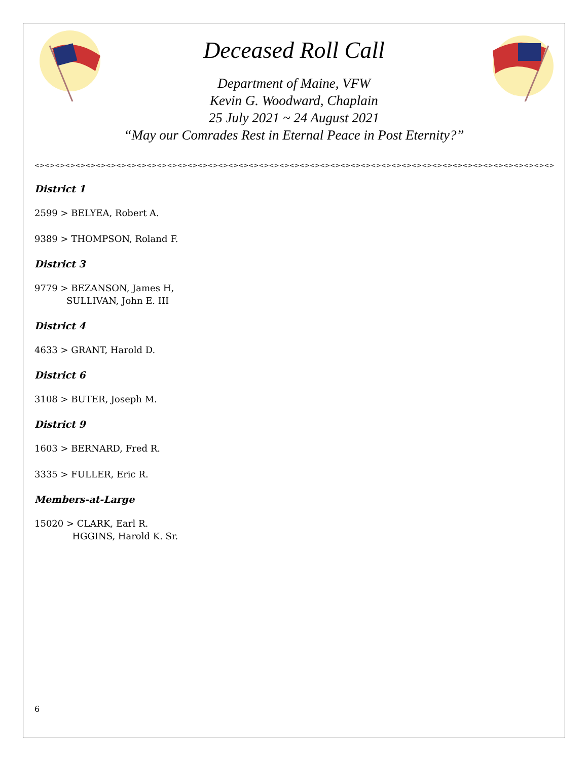Deceased Roll Call
Department of Maine, VFW
Kevin G. Woodward, Chaplain
25 July 2021 ~ 24 August 2021
“May our Comrades Rest in Eternal Peace in Post Eternity?”
<><><><><><><><><><><><><><><><><><><><><><><><><><><><><><><><><><><><><><><><><><><><><><><><><><><><><><><><><><><><><><><><><><><><><><><><><><><><><><><><>
District 1
2599 > BELYEA, Robert A.
9389 > THOMPSON, Roland F.
District 3
9779 > BEZANSON, James H,
SULLIVAN, John E. III
District 4
4633 > GRANT, Harold D.
District 6
3108 > BUTER, Joseph M.
District 9
1603 > BERNARD, Fred R.
3335 > FULLER, Eric R.
Members-at-Large
15020 > CLARK, Earl R.
HGGINS, Harold K. Sr.
6